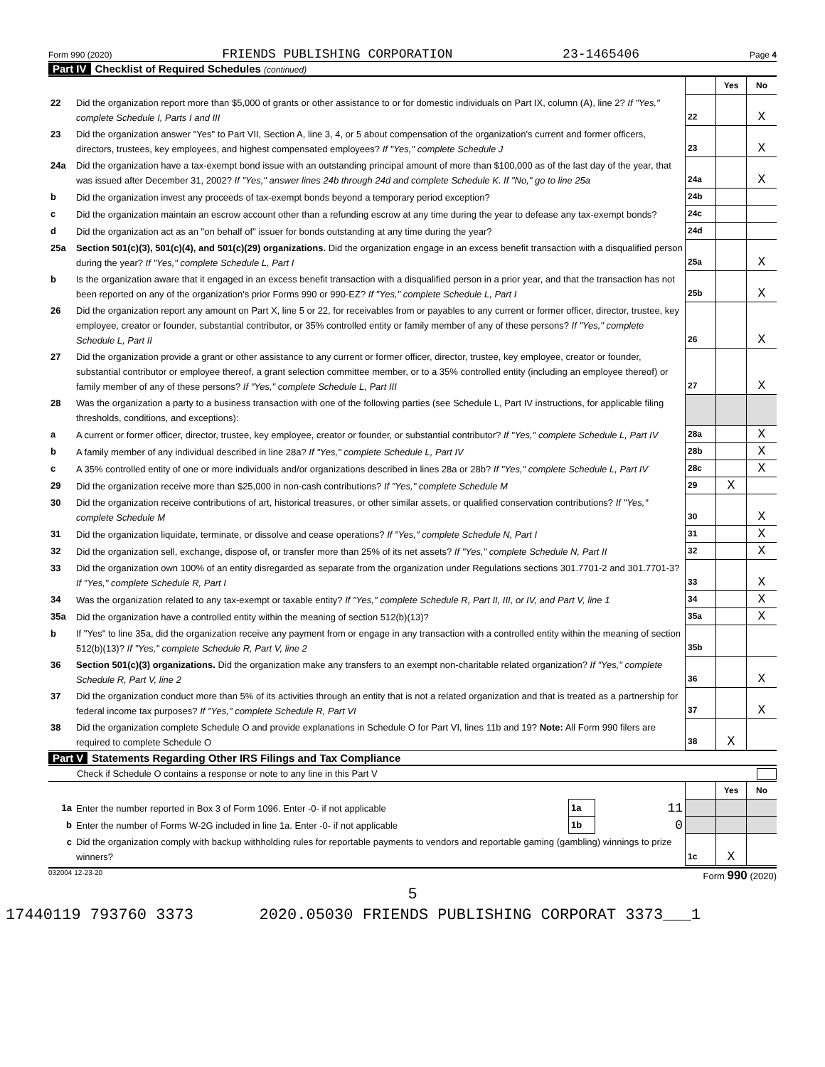Form 990 (2020) FRIENDS PUBLISHING CORPORATION 23-1465406 Page 4
Part IV Checklist of Required Schedules (continued)
| | | | Yes | No |
| 22 | Did the organization report more than $5,000 of grants or other assistance to or for domestic individuals on Part IX, column (A), line 2? If "Yes," complete Schedule I, Parts I and III | 22 | | X |
| 23 | Did the organization answer "Yes" to Part VII, Section A, line 3, 4, or 5 about compensation of the organization's current and former officers, directors, trustees, key employees, and highest compensated employees? If "Yes," complete Schedule J | 23 | | X |
| 24a | Did the organization have a tax-exempt bond issue with an outstanding principal amount of more than $100,000 as of the last day of the year, that was issued after December 31, 2002? If "Yes," answer lines 24b through 24d and complete Schedule K. If "No," go to line 25a | 24a | | X |
| b | Did the organization invest any proceeds of tax-exempt bonds beyond a temporary period exception? | 24b | | |
| c | Did the organization maintain an escrow account other than a refunding escrow at any time during the year to defease any tax-exempt bonds? | 24c | | |
| d | Did the organization act as an "on behalf of" issuer for bonds outstanding at any time during the year? | 24d | | |
| 25a | Section 501(c)(3), 501(c)(4), and 501(c)(29) organizations. Did the organization engage in an excess benefit transaction with a disqualified person during the year? If "Yes," complete Schedule L, Part I | 25a | | X |
| b | Is the organization aware that it engaged in an excess benefit transaction with a disqualified person in a prior year, and that the transaction has not been reported on any of the organization's prior Forms 990 or 990-EZ? If "Yes," complete Schedule L, Part I | 25b | | X |
| 26 | Did the organization report any amount on Part X, line 5 or 22, for receivables from or payables to any current or former officer, director, trustee, key employee, creator or founder, substantial contributor, or 35% controlled entity or family member of any of these persons? If "Yes," complete Schedule L, Part II | 26 | | X |
| 27 | Did the organization provide a grant or other assistance to any current or former officer, director, trustee, key employee, creator or founder, substantial contributor or employee thereof, a grant selection committee member, or to a 35% controlled entity (including an employee thereof) or family member of any of these persons? If "Yes," complete Schedule L, Part III | 27 | | X |
| 28 | Was the organization a party to a business transaction with one of the following parties (see Schedule L, Part IV instructions, for applicable filing thresholds, conditions, and exceptions): | | | |
| a | A current or former officer, director, trustee, key employee, creator or founder, or substantial contributor? If "Yes," complete Schedule L, Part IV | 28a | | X |
| b | A family member of any individual described in line 28a? If "Yes," complete Schedule L, Part IV | 28b | | X |
| c | A 35% controlled entity of one or more individuals and/or organizations described in lines 28a or 28b? If "Yes," complete Schedule L, Part IV | 28c | | X |
| 29 | Did the organization receive more than $25,000 in non-cash contributions? If "Yes," complete Schedule M | 29 | X | |
| 30 | Did the organization receive contributions of art, historical treasures, or other similar assets, or qualified conservation contributions? If "Yes," complete Schedule M | 30 | | X |
| 31 | Did the organization liquidate, terminate, or dissolve and cease operations? If "Yes," complete Schedule N, Part I | 31 | | X |
| 32 | Did the organization sell, exchange, dispose of, or transfer more than 25% of its net assets? If "Yes," complete Schedule N, Part II | 32 | | X |
| 33 | Did the organization own 100% of an entity disregarded as separate from the organization under Regulations sections 301.7701-2 and 301.7701-3? If "Yes," complete Schedule R, Part I | 33 | | X |
| 34 | Was the organization related to any tax-exempt or taxable entity? If "Yes," complete Schedule R, Part II, III, or IV, and Part V, line 1 | 34 | | X |
| 35a | Did the organization have a controlled entity within the meaning of section 512(b)(13)? | 35a | | X |
| b | If "Yes" to line 35a, did the organization receive any payment from or engage in any transaction with a controlled entity within the meaning of section 512(b)(13)? If "Yes," complete Schedule R, Part V, line 2 | 35b | | |
| 36 | Section 501(c)(3) organizations. Did the organization make any transfers to an exempt non-charitable related organization? If "Yes," complete Schedule R, Part V, line 2 | 36 | | X |
| 37 | Did the organization conduct more than 5% of its activities through an entity that is not a related organization and that is treated as a partnership for federal income tax purposes? If "Yes," complete Schedule R, Part VI | 37 | | X |
| 38 | Did the organization complete Schedule O and provide explanations in Schedule O for Part VI, lines 11b and 19? Note: All Form 990 filers are required to complete Schedule O | 38 | X | |
Part V Statements Regarding Other IRS Filings and Tax Compliance
Check if Schedule O contains a response or note to any line in this Part V
| | | | | | Yes | No |
| 1a | Enter the number reported in Box 3 of Form 1096. Enter -0- if not applicable | 1a | 11 | | | |
| b | Enter the number of Forms W-2G included in line 1a. Enter -0- if not applicable | 1b | 0 | | | |
| c | Did the organization comply with backup withholding rules for reportable payments to vendors and reportable gaming (gambling) winnings to prize winners? | | | 1c | X | |
032004 12-23-20 Form 990 (2020)
5
17440119 793760 3373 2020.05030 FRIENDS PUBLISHING CORPORAT 3373___1